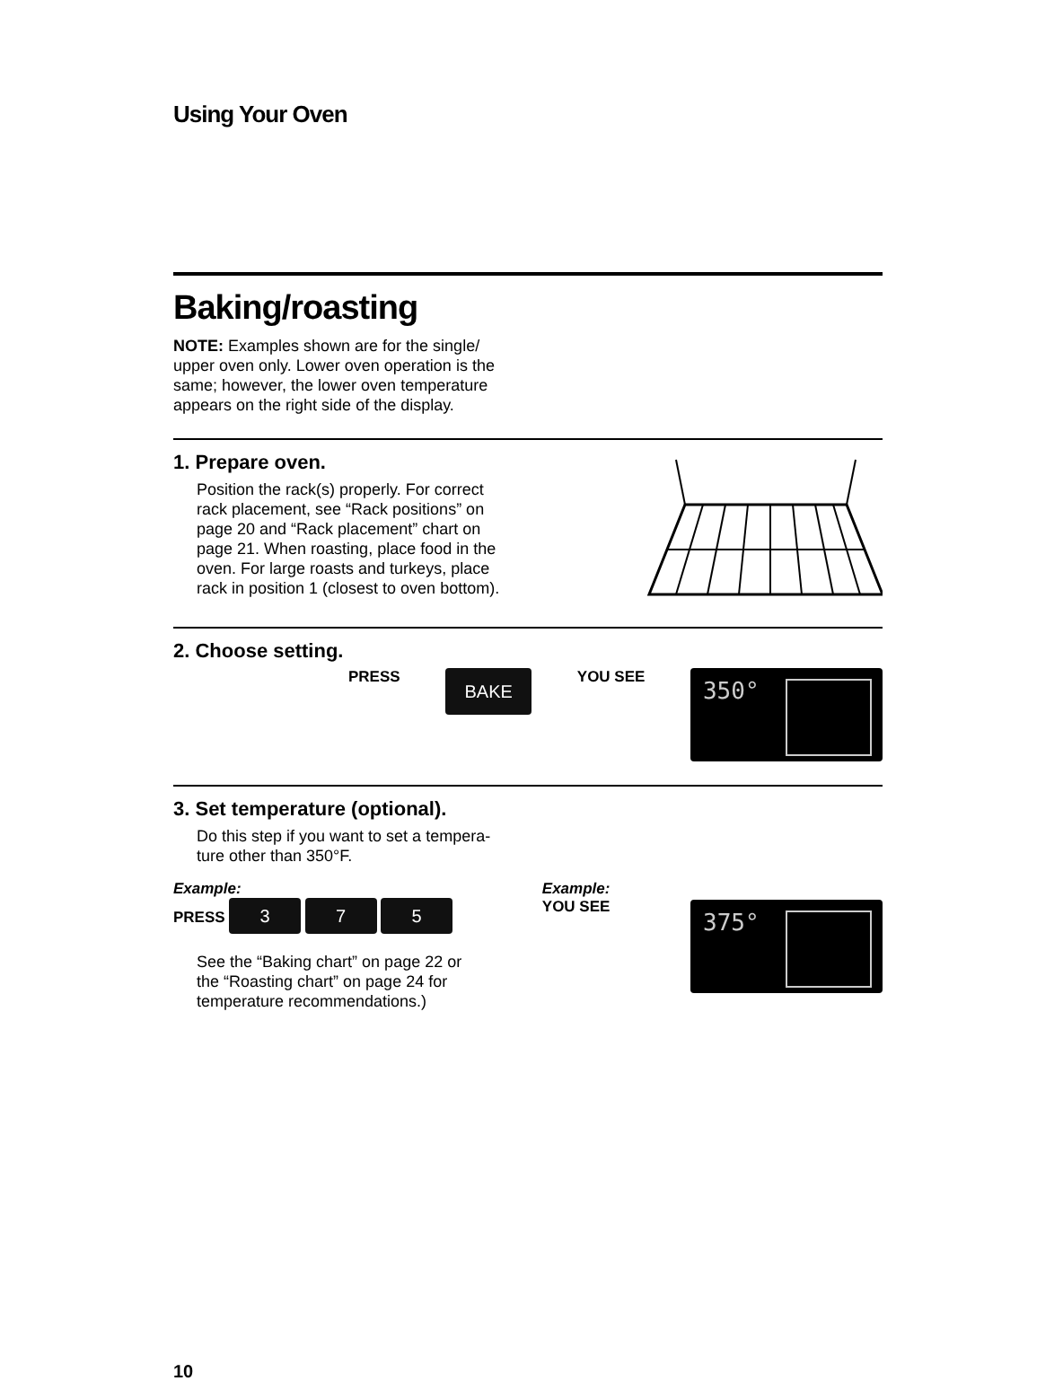Using Your Oven
Baking/roasting
NOTE: Examples shown are for the single/ upper oven only. Lower oven operation is the same; however, the lower oven temperature appears on the right side of the display.
1. Prepare oven.
Position the rack(s) properly. For correct rack placement, see “Rack positions” on page 20 and “Rack placement” chart on page 21. When roasting, place food in the oven. For large roasts and turkeys, place rack in position 1 (closest to oven bottom).
2. Choose setting.
PRESS BAKE YOU SEE
350°
3. Set temperature (optional).
Do this step if you want to set a tempera-
ture other than 350°F.
Example:
PRESS 3 7 5
See the “Baking chart” on page 22 or
the “Roasting chart” on page 24 for
temperature recommendations.)
Example:
YOU SEE
375°
10